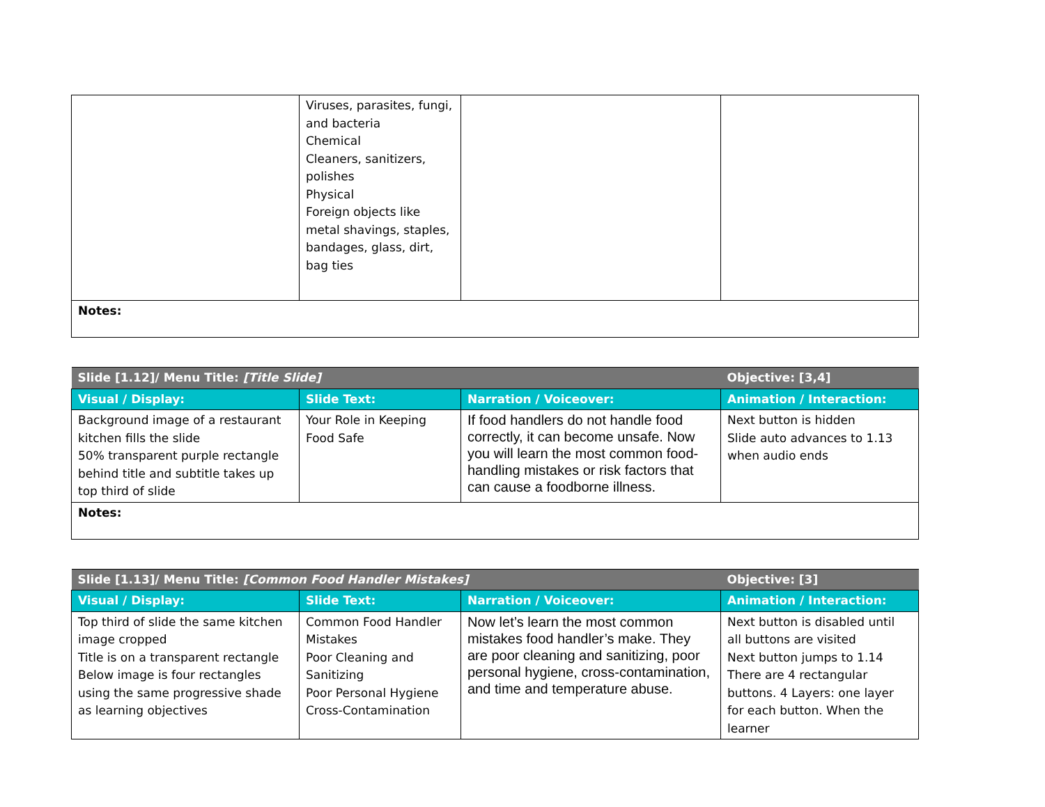| | Viruses, parasites, fungi, and bacteria Chemical Cleaners, sanitizers, polishes Physical Foreign objects like metal shavings, staples, bandages, glass, dirt, bag ties | | |
| Notes: | | | |
| Slide [1.12]/ Menu Title: [Title Slide] | | | Objective: [3,4] |
| --- | --- | --- | --- |
| Visual / Display: | Slide Text: | Narration / Voiceover: | Animation / Interaction: |
| Background image of a restaurant kitchen fills the slide 50% transparent purple rectangle behind title and subtitle takes up top third of slide | Your Role in Keeping Food Safe | If food handlers do not handle food correctly, it can become unsafe. Now you will learn the most common food-handling mistakes or risk factors that can cause a foodborne illness. | Next button is hidden Slide auto advances to 1.13 when audio ends |
| Notes: | | | |
| Slide [1.13]/ Menu Title: [Common Food Handler Mistakes] | | | Objective: [3] |
| --- | --- | --- | --- |
| Visual / Display: | Slide Text: | Narration / Voiceover: | Animation / Interaction: |
| Top third of slide the same kitchen image cropped Title is on a transparent rectangle Below image is four rectangles using the same progressive shade as learning objectives | Common Food Handler Mistakes Poor Cleaning and Sanitizing Poor Personal Hygiene Cross-Contamination | Now let’s learn the most common mistakes food handler’s make. They are poor cleaning and sanitizing, poor personal hygiene, cross-contamination, and time and temperature abuse. | Next button is disabled until all buttons are visited Next button jumps to 1.14 There are 4 rectangular buttons. 4 Layers: one layer for each button. When the learner |